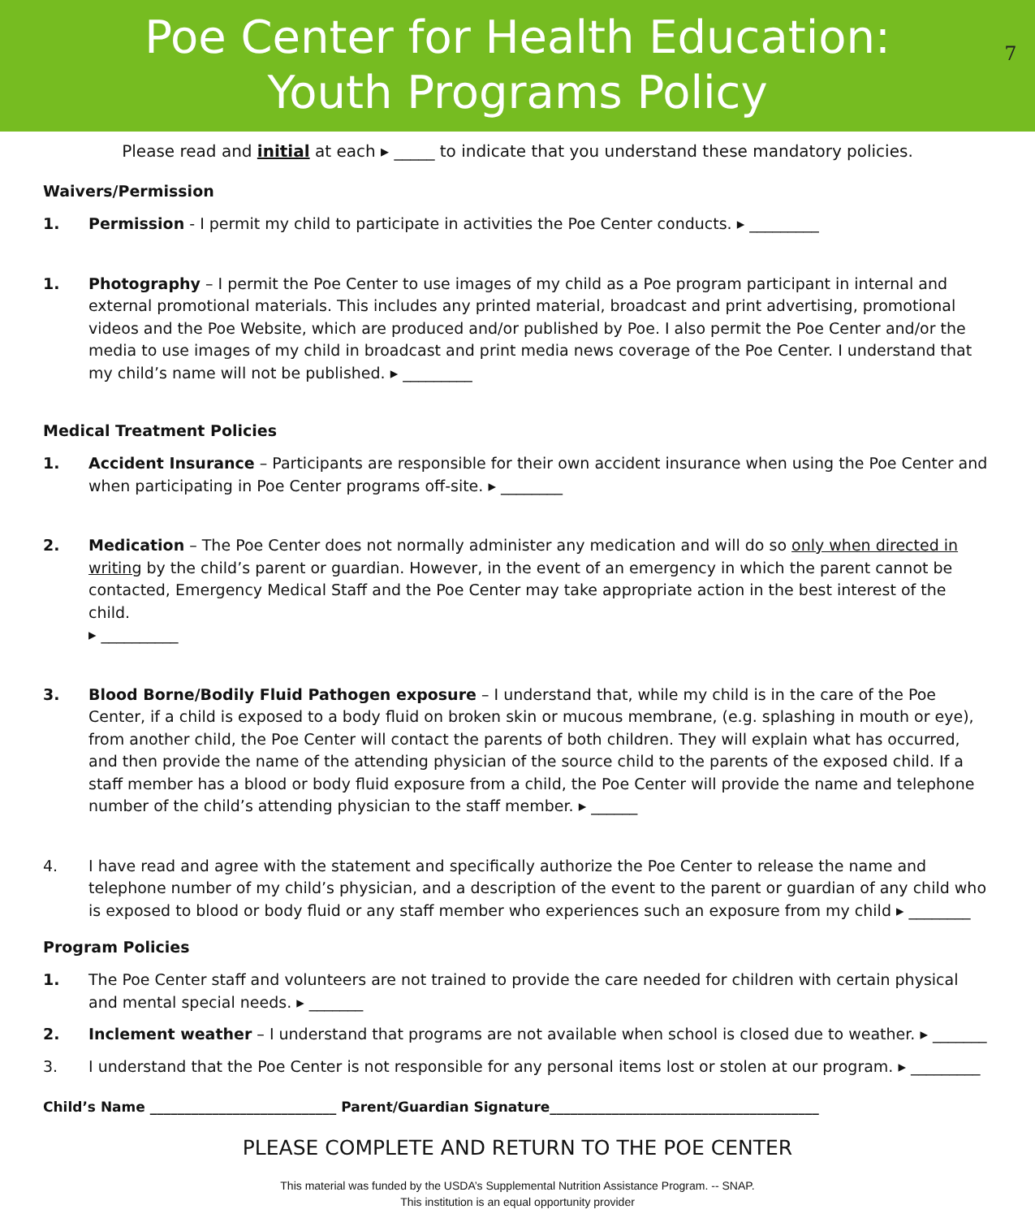Poe Center for Health Education:
Youth Programs Policy
7
Please read and initial at each ▸ _____ to indicate that you understand these mandatory policies.
Waivers/Permission
1. Permission - I permit my child to participate in activities the Poe Center conducts. ▸ _________
1. Photography – I permit the Poe Center to use images of my child as a Poe program participant in internal and external promotional materials. This includes any printed material, broadcast and print advertising, promotional videos and the Poe Website, which are produced and/or published by Poe. I also permit the Poe Center and/or the media to use images of my child in broadcast and print media news coverage of the Poe Center. I understand that my child’s name will not be published. ▸ _________
Medical Treatment Policies
1. Accident Insurance – Participants are responsible for their own accident insurance when using the Poe Center and when participating in Poe Center programs off-site. ▸ ________
2. Medication – The Poe Center does not normally administer any medication and will do so only when directed in writing by the child’s parent or guardian. However, in the event of an emergency in which the parent cannot be contacted, Emergency Medical Staff and the Poe Center may take appropriate action in the best interest of the child.
▸ __________
3. Blood Borne/Bodily Fluid Pathogen exposure – I understand that, while my child is in the care of the Poe Center, if a child is exposed to a body fluid on broken skin or mucous membrane, (e.g. splashing in mouth or eye), from another child, the Poe Center will contact the parents of both children. They will explain what has occurred, and then provide the name of the attending physician of the source child to the parents of the exposed child. If a staff member has a blood or body fluid exposure from a child, the Poe Center will provide the name and telephone number of the child’s attending physician to the staff member. ▸ ______
4. I have read and agree with the statement and specifically authorize the Poe Center to release the name and telephone number of my child’s physician, and a description of the event to the parent or guardian of any child who is exposed to blood or body fluid or any staff member who experiences such an exposure from my child ▸ ________
Program Policies
1. The Poe Center staff and volunteers are not trained to provide the care needed for children with certain physical and mental special needs. ▸ _______
2. Inclement weather – I understand that programs are not available when school is closed due to weather. ▸ _______
3. I understand that the Poe Center is not responsible for any personal items lost or stolen at our program. ▸ _________
Child’s Name ___________________________ Parent/Guardian Signature_______________________________________
PLEASE COMPLETE AND RETURN TO THE POE CENTER
This material was funded by the USDA’s Supplemental Nutrition Assistance Program. -- SNAP.
This institution is an equal opportunity provider